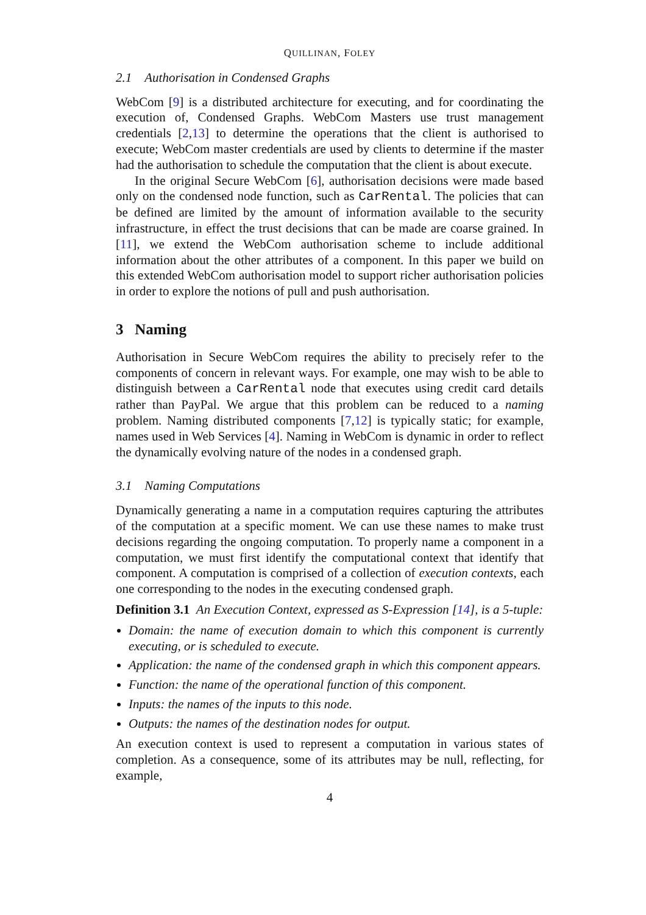QUILLINAN, FOLEY
2.1 Authorisation in Condensed Graphs
WebCom [9] is a distributed architecture for executing, and for coordinating the execution of, Condensed Graphs. WebCom Masters use trust management credentials [2,13] to determine the operations that the client is authorised to execute; WebCom master credentials are used by clients to determine if the master had the authorisation to schedule the computation that the client is about execute.
In the original Secure WebCom [6], authorisation decisions were made based only on the condensed node function, such as CarRental. The policies that can be defined are limited by the amount of information available to the security infrastructure, in effect the trust decisions that can be made are coarse grained. In [11], we extend the WebCom authorisation scheme to include additional information about the other attributes of a component. In this paper we build on this extended WebCom authorisation model to support richer authorisation policies in order to explore the notions of pull and push authorisation.
3 Naming
Authorisation in Secure WebCom requires the ability to precisely refer to the components of concern in relevant ways. For example, one may wish to be able to distinguish between a CarRental node that executes using credit card details rather than PayPal. We argue that this problem can be reduced to a naming problem. Naming distributed components [7,12] is typically static; for example, names used in Web Services [4]. Naming in WebCom is dynamic in order to reflect the dynamically evolving nature of the nodes in a condensed graph.
3.1 Naming Computations
Dynamically generating a name in a computation requires capturing the attributes of the computation at a specific moment. We can use these names to make trust decisions regarding the ongoing computation. To properly name a component in a computation, we must first identify the computational context that identify that component. A computation is comprised of a collection of execution contexts, each one corresponding to the nodes in the executing condensed graph.
Definition 3.1 An Execution Context, expressed as S-Expression [14], is a 5-tuple:
Domain: the name of execution domain to which this component is currently executing, or is scheduled to execute.
Application: the name of the condensed graph in which this component appears.
Function: the name of the operational function of this component.
Inputs: the names of the inputs to this node.
Outputs: the names of the destination nodes for output.
An execution context is used to represent a computation in various states of completion. As a consequence, some of its attributes may be null, reflecting, for example,
4